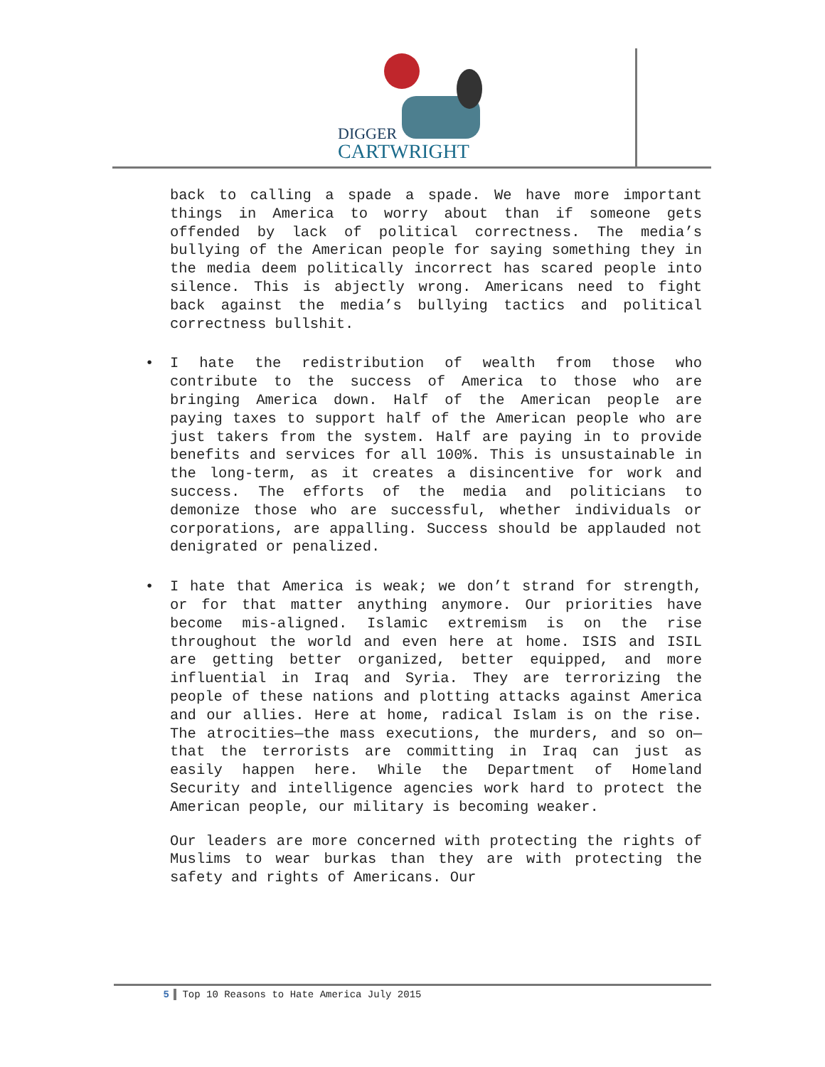DIGGER
CARTWRIGHT
back to calling a spade a spade. We have more important things in America to worry about than if someone gets offended by lack of political correctness. The media’s bullying of the American people for saying something they in the media deem politically incorrect has scared people into silence. This is abjectly wrong. Americans need to fight back against the media’s bullying tactics and political correctness bullshit.
• I hate the redistribution of wealth from those who contribute to the success of America to those who are bringing America down. Half of the American people are paying taxes to support half of the American people who are just takers from the system. Half are paying in to provide benefits and services for all 100%. This is unsustainable in the long-term, as it creates a disincentive for work and success. The efforts of the media and politicians to demonize those who are successful, whether individuals or corporations, are appalling. Success should be applauded not denigrated or penalized.
• I hate that America is weak; we don’t strand for strength, or for that matter anything anymore. Our priorities have become mis-aligned. Islamic extremism is on the rise throughout the world and even here at home. ISIS and ISIL are getting better organized, better equipped, and more influential in Iraq and Syria. They are terrorizing the people of these nations and plotting attacks against America and our allies. Here at home, radical Islam is on the rise. The atrocities—the mass executions, the murders, and so on—that the terrorists are committing in Iraq can just as easily happen here. While the Department of Homeland Security and intelligence agencies work hard to protect the American people, our military is becoming weaker.
Our leaders are more concerned with protecting the rights of Muslims to wear burkas than they are with protecting the safety and rights of Americans. Our
5 Top 10 Reasons to Hate America July 2015